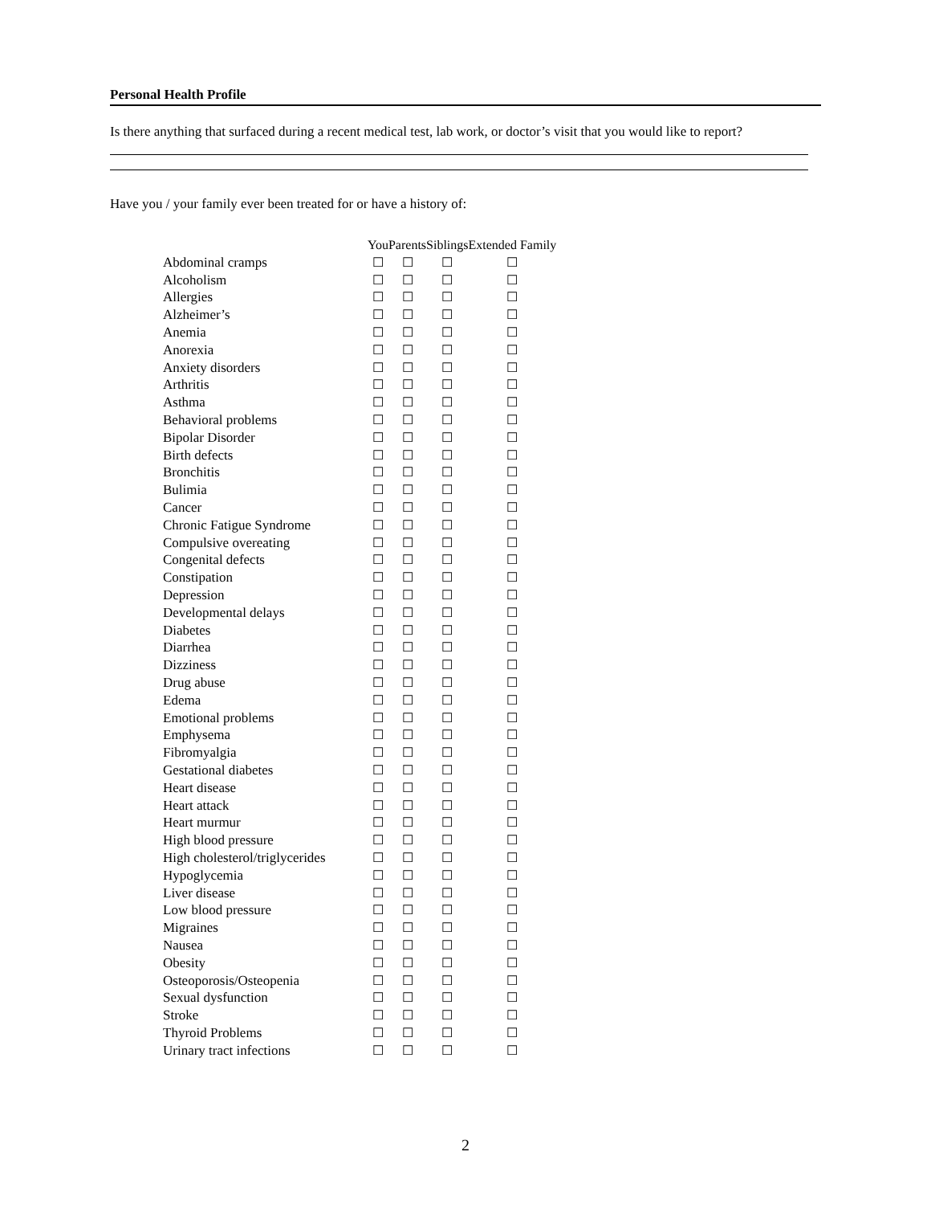Personal Health Profile
Is there anything that surfaced during a recent medical test, lab work, or doctor’s visit that you would like to report?
Have you / your family ever been treated for or have a history of:
| | You | Parents | Siblings | Extended Family |
| --- | --- | --- | --- | --- |
| Abdominal cramps | ☐ | ☐ | ☐ | ☐ |
| Alcoholism | ☐ | ☐ | ☐ | ☐ |
| Allergies | ☐ | ☐ | ☐ | ☐ |
| Alzheimer’s | ☐ | ☐ | ☐ | ☐ |
| Anemia | ☐ | ☐ | ☐ | ☐ |
| Anorexia | ☐ | ☐ | ☐ | ☐ |
| Anxiety disorders | ☐ | ☐ | ☐ | ☐ |
| Arthritis | ☐ | ☐ | ☐ | ☐ |
| Asthma | ☐ | ☐ | ☐ | ☐ |
| Behavioral problems | ☐ | ☐ | ☐ | ☐ |
| Bipolar Disorder | ☐ | ☐ | ☐ | ☐ |
| Birth defects | ☐ | ☐ | ☐ | ☐ |
| Bronchitis | ☐ | ☐ | ☐ | ☐ |
| Bulimia | ☐ | ☐ | ☐ | ☐ |
| Cancer | ☐ | ☐ | ☐ | ☐ |
| Chronic Fatigue Syndrome | ☐ | ☐ | ☐ | ☐ |
| Compulsive overeating | ☐ | ☐ | ☐ | ☐ |
| Congenital defects | ☐ | ☐ | ☐ | ☐ |
| Constipation | ☐ | ☐ | ☐ | ☐ |
| Depression | ☐ | ☐ | ☐ | ☐ |
| Developmental delays | ☐ | ☐ | ☐ | ☐ |
| Diabetes | ☐ | ☐ | ☐ | ☐ |
| Diarrhea | ☐ | ☐ | ☐ | ☐ |
| Dizziness | ☐ | ☐ | ☐ | ☐ |
| Drug abuse | ☐ | ☐ | ☐ | ☐ |
| Edema | ☐ | ☐ | ☐ | ☐ |
| Emotional problems | ☐ | ☐ | ☐ | ☐ |
| Emphysema | ☐ | ☐ | ☐ | ☐ |
| Fibromyalgia | ☐ | ☐ | ☐ | ☐ |
| Gestational diabetes | ☐ | ☐ | ☐ | ☐ |
| Heart disease | ☐ | ☐ | ☐ | ☐ |
| Heart attack | ☐ | ☐ | ☐ | ☐ |
| Heart murmur | ☐ | ☐ | ☐ | ☐ |
| High blood pressure | ☐ | ☐ | ☐ | ☐ |
| High cholesterol/triglycerides | ☐ | ☐ | ☐ | ☐ |
| Hypoglycemia | ☐ | ☐ | ☐ | ☐ |
| Liver disease | ☐ | ☐ | ☐ | ☐ |
| Low blood pressure | ☐ | ☐ | ☐ | ☐ |
| Migraines | ☐ | ☐ | ☐ | ☐ |
| Nausea | ☐ | ☐ | ☐ | ☐ |
| Obesity | ☐ | ☐ | ☐ | ☐ |
| Osteoporosis/Osteopenia | ☐ | ☐ | ☐ | ☐ |
| Sexual dysfunction | ☐ | ☐ | ☐ | ☐ |
| Stroke | ☐ | ☐ | ☐ | ☐ |
| Thyroid Problems | ☐ | ☐ | ☐ | ☐ |
| Urinary tract infections | ☐ | ☐ | ☐ | ☐ |
2